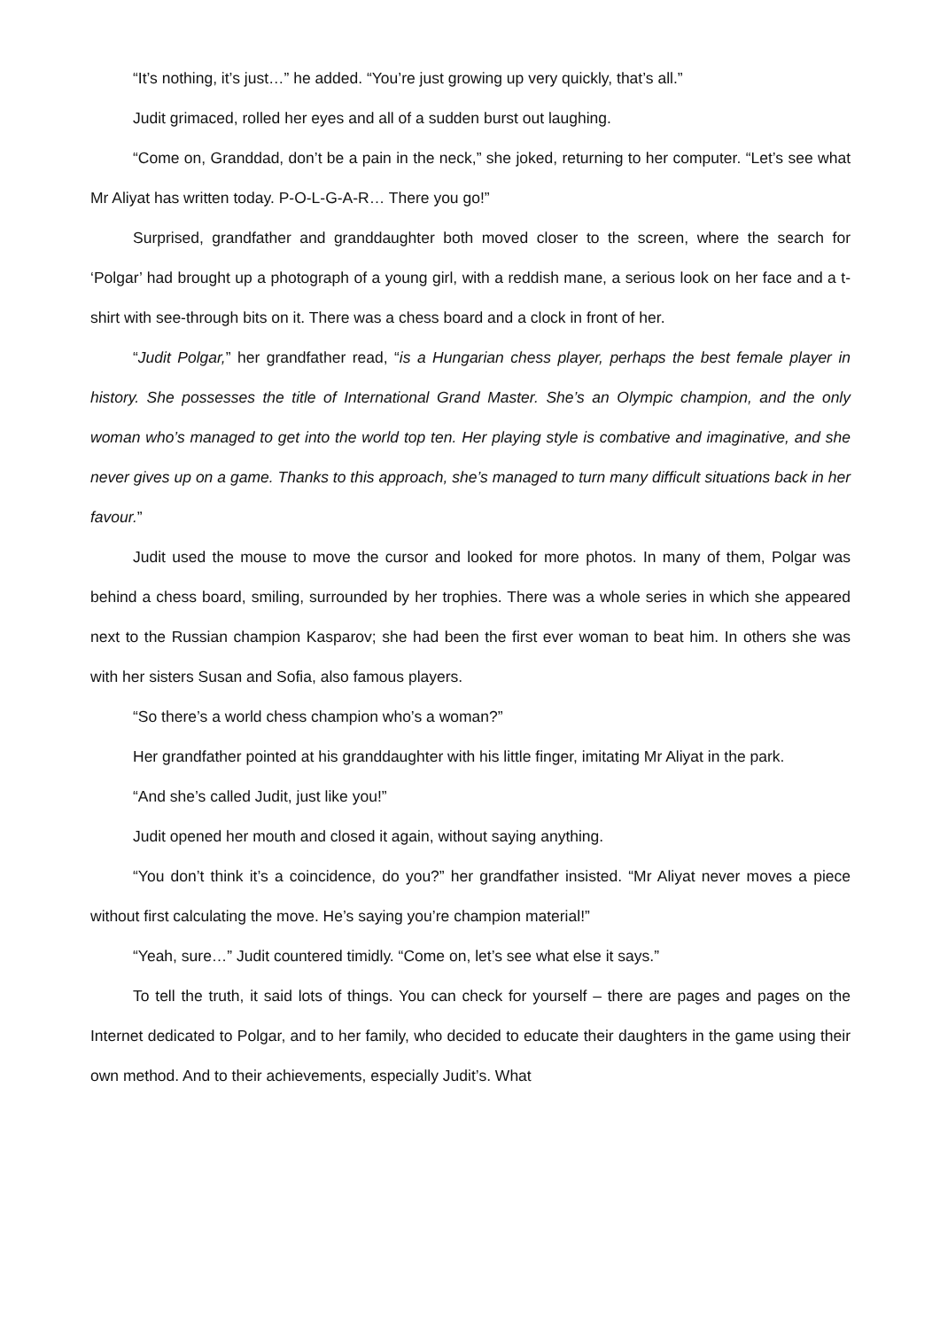“It’s nothing, it’s just…” he added. “You’re just growing up very quickly, that’s all.”
Judit grimaced, rolled her eyes and all of a sudden burst out laughing.
“Come on, Granddad, don’t be a pain in the neck,” she joked, returning to her computer. “Let’s see what Mr Aliyat has written today. P-O-L-G-A-R… There you go!”
Surprised, grandfather and granddaughter both moved closer to the screen, where the search for ‘Polgar’ had brought up a photograph of a young girl, with a reddish mane, a serious look on her face and a t-shirt with see-through bits on it. There was a chess board and a clock in front of her.
“Judit Polgar,” her grandfather read, “is a Hungarian chess player, perhaps the best female player in history. She possesses the title of International Grand Master. She’s an Olympic champion, and the only woman who’s managed to get into the world top ten. Her playing style is combative and imaginative, and she never gives up on a game. Thanks to this approach, she’s managed to turn many difficult situations back in her favour.”
Judit used the mouse to move the cursor and looked for more photos. In many of them, Polgar was behind a chess board, smiling, surrounded by her trophies. There was a whole series in which she appeared next to the Russian champion Kasparov; she had been the first ever woman to beat him. In others she was with her sisters Susan and Sofia, also famous players.
“So there’s a world chess champion who’s a woman?”
Her grandfather pointed at his granddaughter with his little finger, imitating Mr Aliyat in the park.
“And she’s called Judit, just like you!”
Judit opened her mouth and closed it again, without saying anything.
“You don’t think it’s a coincidence, do you?” her grandfather insisted. “Mr Aliyat never moves a piece without first calculating the move. He’s saying you’re champion material!”
“Yeah, sure…” Judit countered timidly. “Come on, let’s see what else it says.”
To tell the truth, it said lots of things. You can check for yourself – there are pages and pages on the Internet dedicated to Polgar, and to her family, who decided to educate their daughters in the game using their own method. And to their achievements, especially Judit’s. What